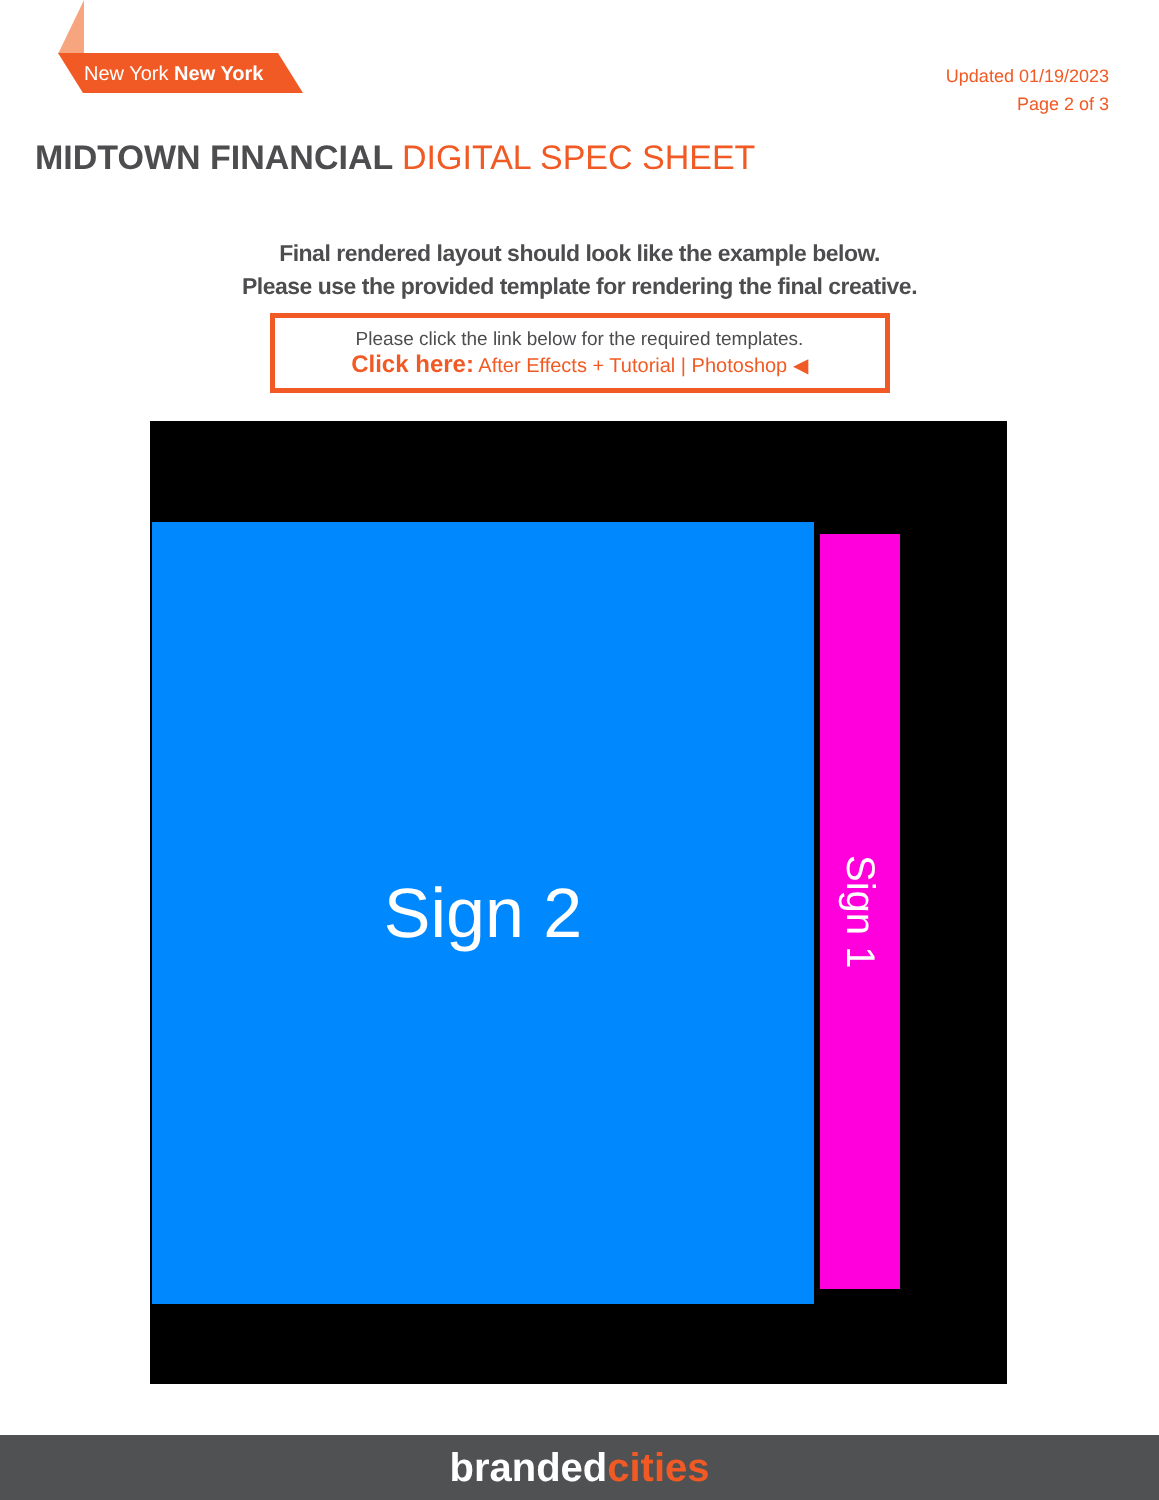New York New York
Updated 01/19/2023
Page 2 of 3
MIDTOWN FINANCIAL DIGITAL SPEC SHEET
Final rendered layout should look like the example below.
Please use the provided template for rendering the final creative.
Please click the link below for the required templates.
Click here: After Effects + Tutorial | Photoshop ◀
Sign 2
Sign 1
brandedcities